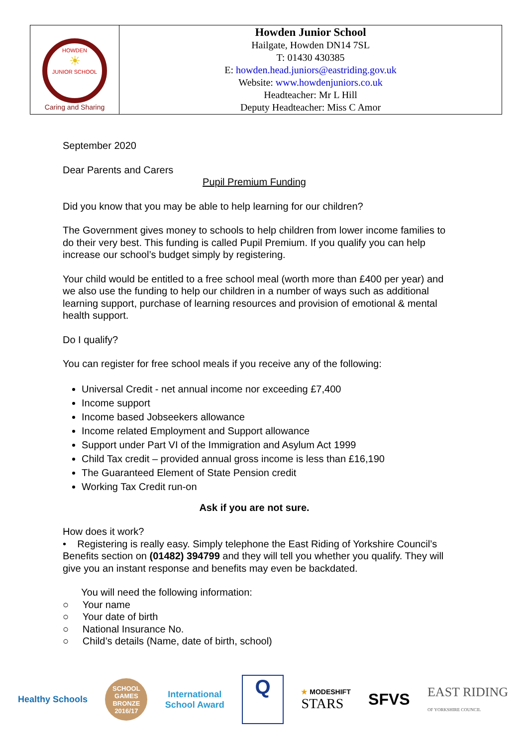| HOWDEN ☀ JUNIOR SCHOOL Caring and Sharing | Howden Junior School Hailgate, Howden DN14 7SL T: 01430 430385 E: howden.head.juniors@eastriding.gov.uk Website: www.howdenjuniors.co.uk Headteacher: Mr L Hill Deputy Headteacher: Miss C Amor |
September 2020
Dear Parents and Carers
Pupil Premium Funding
Did you know that you may be able to help learning for our children?
The Government gives money to schools to help children from lower income families to do their very best. This funding is called Pupil Premium. If you qualify you can help increase our school’s budget simply by registering.
Your child would be entitled to a free school meal (worth more than £400 per year) and we also use the funding to help our children in a number of ways such as additional learning support, purchase of learning resources and provision of emotional & mental health support.
Do I qualify?
You can register for free school meals if you receive any of the following:
Universal Credit - net annual income nor exceeding £7,400
Income support
Income based Jobseekers allowance
Income related Employment and Support allowance
Support under Part VI of the Immigration and Asylum Act 1999
Child Tax credit – provided annual gross income is less than £16,190
The Guaranteed Element of State Pension credit
Working Tax Credit run-on
Ask if you are not sure.
How does it work?
• Registering is really easy. Simply telephone the East Riding of Yorkshire Council’s Benefits section on (01482) 394799 and they will tell you whether you qualify. They will give you an instant response and benefits may even be backdated.
You will need the following information:
○ Your name
○ Your date of birth
○ National Insurance No.
○ Child’s details (Name, date of birth, school)
Healthy Schools
SCHOOL GAMES BRONZE 2016/17
International
School Award
Q
★ MODESHIFT
STARS
SFVS
EAST RIDING
OF YORKSHIRE COUNCIL